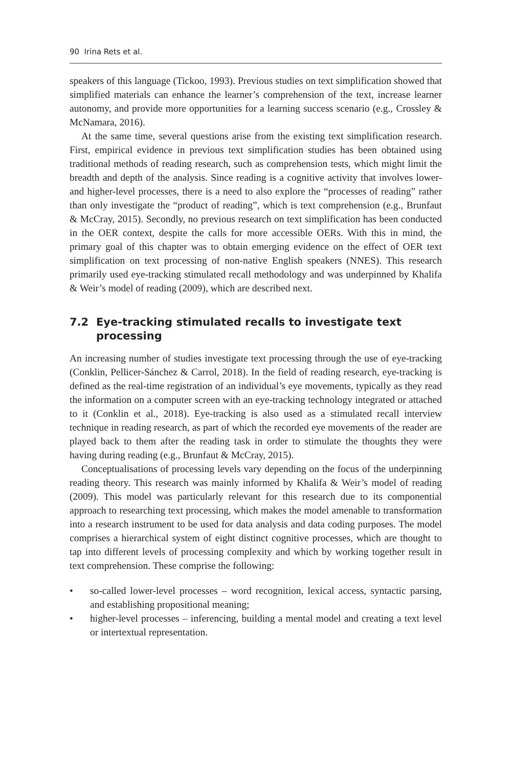90 Irina Rets et al.
speakers of this language (Tickoo, 1993). Previous studies on text simplification showed that simplified materials can enhance the learner’s comprehension of the text, increase learner autonomy, and provide more opportunities for a learning success scenario (e.g., Crossley & McNamara, 2016).
At the same time, several questions arise from the existing text simplification research. First, empirical evidence in previous text simplification studies has been obtained using traditional methods of reading research, such as comprehension tests, which might limit the breadth and depth of the analysis. Since reading is a cognitive activity that involves lower- and higher-level processes, there is a need to also explore the “processes of reading” rather than only investigate the “product of reading”, which is text comprehension (e.g., Brunfaut & McCray, 2015). Secondly, no previous research on text simplification has been conducted in the OER context, despite the calls for more accessible OERs. With this in mind, the primary goal of this chapter was to obtain emerging evidence on the effect of OER text simplification on text processing of non-native English speakers (NNES). This research primarily used eye-tracking stimulated recall methodology and was underpinned by Khalifa & Weir’s model of reading (2009), which are described next.
7.2 Eye-tracking stimulated recalls to investigate text processing
An increasing number of studies investigate text processing through the use of eye-tracking (Conklin, Pellicer-Sánchez & Carrol, 2018). In the field of reading research, eye-tracking is defined as the real-time registration of an individual’s eye movements, typically as they read the information on a computer screen with an eye-tracking technology integrated or attached to it (Conklin et al., 2018). Eye-tracking is also used as a stimulated recall interview technique in reading research, as part of which the recorded eye movements of the reader are played back to them after the reading task in order to stimulate the thoughts they were having during reading (e.g., Brunfaut & McCray, 2015).
Conceptualisations of processing levels vary depending on the focus of the underpinning reading theory. This research was mainly informed by Khalifa & Weir’s model of reading (2009). This model was particularly relevant for this research due to its componential approach to researching text processing, which makes the model amenable to transformation into a research instrument to be used for data analysis and data coding purposes. The model comprises a hierarchical system of eight distinct cognitive processes, which are thought to tap into different levels of processing complexity and which by working together result in text comprehension. These comprise the following:
• so-called lower-level processes – word recognition, lexical access, syntactic parsing, and establishing propositional meaning;
• higher-level processes – inferencing, building a mental model and creating a text level or intertextual representation.